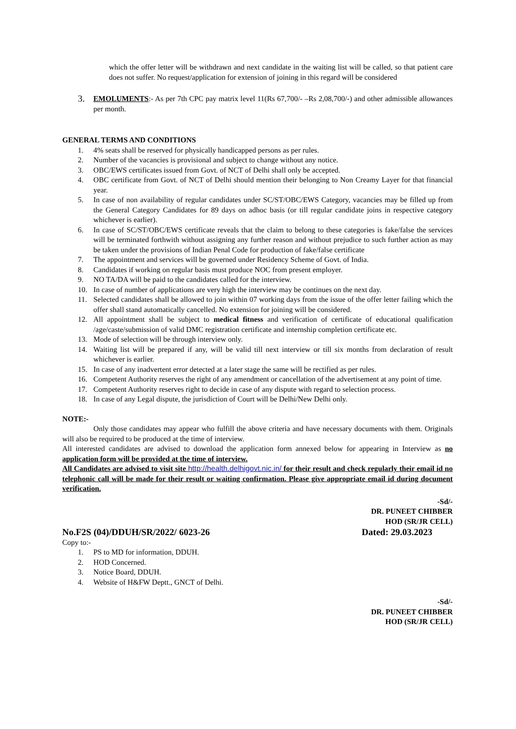which the offer letter will be withdrawn and next candidate in the waiting list will be called, so that patient care does not suffer. No request/application for extension of joining in this regard will be considered
3. EMOLUMENTS:- As per 7th CPC pay matrix level 11(Rs 67,700/- –Rs 2,08,700/-) and other admissible allowances per month.
GENERAL TERMS AND CONDITIONS
1. 4% seats shall be reserved for physically handicapped persons as per rules.
2. Number of the vacancies is provisional and subject to change without any notice.
3. OBC/EWS certificates issued from Govt. of NCT of Delhi shall only be accepted.
4. OBC certificate from Govt. of NCT of Delhi should mention their belonging to Non Creamy Layer for that financial year.
5. In case of non availability of regular candidates under SC/ST/OBC/EWS Category, vacancies may be filled up from the General Category Candidates for 89 days on adhoc basis (or till regular candidate joins in respective category whichever is earlier).
6. In case of SC/ST/OBC/EWS certificate reveals that the claim to belong to these categories is fake/false the services will be terminated forthwith without assigning any further reason and without prejudice to such further action as may be taken under the provisions of Indian Penal Code for production of fake/false certificate
7. The appointment and services will be governed under Residency Scheme of Govt. of India.
8. Candidates if working on regular basis must produce NOC from present employer.
9. NO TA/DA will be paid to the candidates called for the interview.
10. In case of number of applications are very high the interview may be continues on the next day.
11. Selected candidates shall be allowed to join within 07 working days from the issue of the offer letter failing which the offer shall stand automatically cancelled. No extension for joining will be considered.
12. All appointment shall be subject to medical fitness and verification of certificate of educational qualification /age/caste/submission of valid DMC registration certificate and internship completion certificate etc.
13. Mode of selection will be through interview only.
14. Waiting list will be prepared if any, will be valid till next interview or till six months from declaration of result whichever is earlier.
15. In case of any inadvertent error detected at a later stage the same will be rectified as per rules.
16. Competent Authority reserves the right of any amendment or cancellation of the advertisement at any point of time.
17. Competent Authority reserves right to decide in case of any dispute with regard to selection process.
18. In case of any Legal dispute, the jurisdiction of Court will be Delhi/New Delhi only.
NOTE:-
Only those candidates may appear who fulfill the above criteria and have necessary documents with them. Originals will also be required to be produced at the time of interview.
All interested candidates are advised to download the application form annexed below for appearing in Interview as no application form will be provided at the time of interview.
All Candidates are advised to visit site http://health.delhigovt.nic.in/ for their result and check regularly their email id no telephonic call will be made for their result or waiting confirmation. Please give appropriate email id during document verification.
-Sd/-
DR. PUNEET CHIBBER
HOD (SR/JR CELL)
No.F2S (04)/DDUH/SR/2022/ 6023-26 Dated: 29.03.2023
Copy to:-
1. PS to MD for information, DDUH.
2. HOD Concerned.
3. Notice Board, DDUH.
4. Website of H&FW Deptt., GNCT of Delhi.
-Sd/-
DR. PUNEET CHIBBER
HOD (SR/JR CELL)